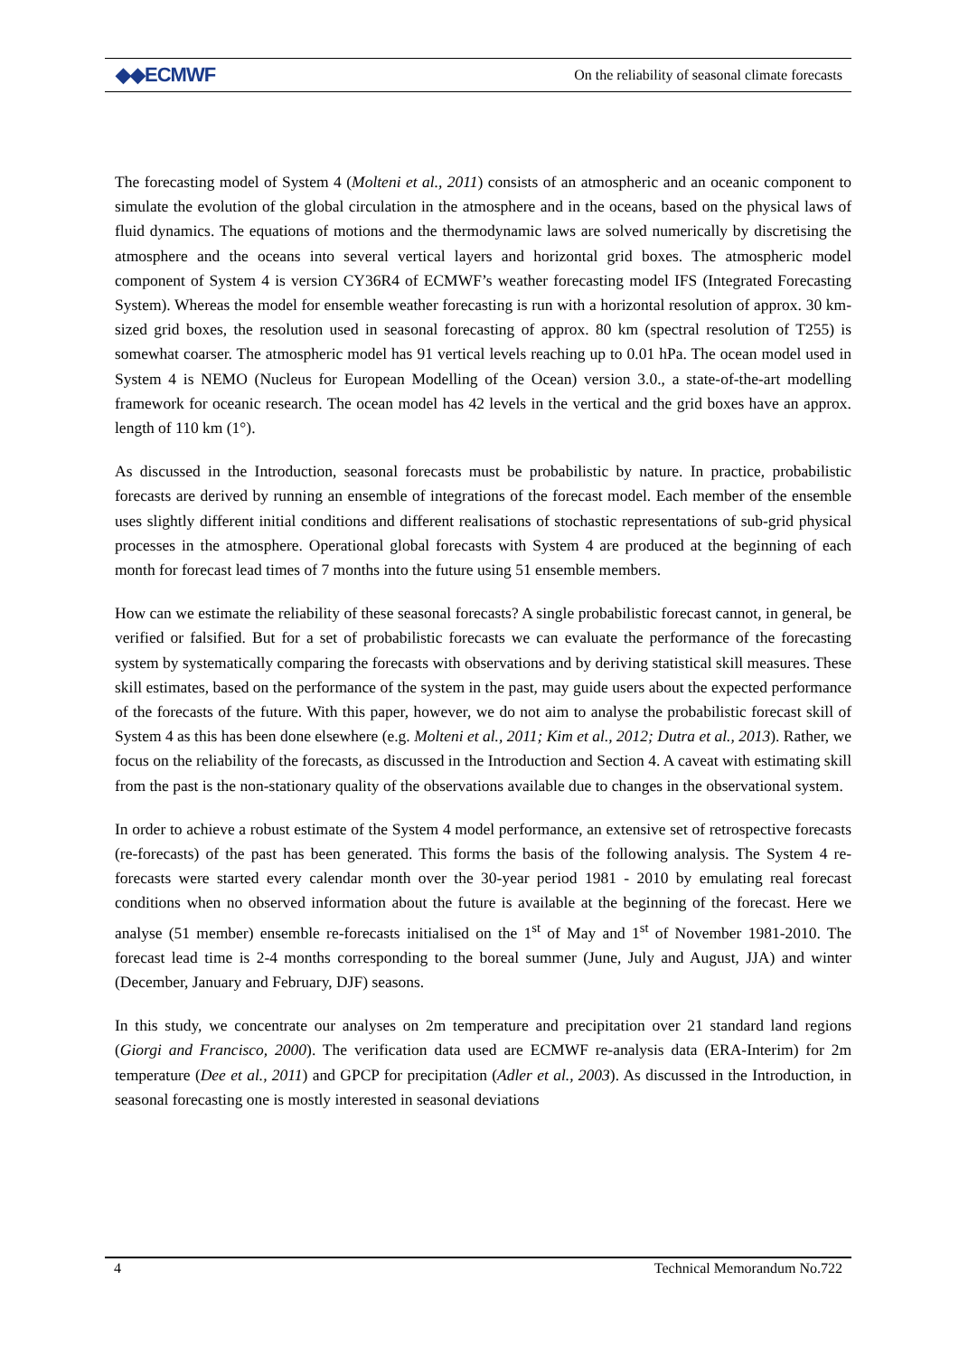◆◆ECMWF On the reliability of seasonal climate forecasts
The forecasting model of System 4 (Molteni et al., 2011) consists of an atmospheric and an oceanic component to simulate the evolution of the global circulation in the atmosphere and in the oceans, based on the physical laws of fluid dynamics. The equations of motions and the thermodynamic laws are solved numerically by discretising the atmosphere and the oceans into several vertical layers and horizontal grid boxes. The atmospheric model component of System 4 is version CY36R4 of ECMWF’s weather forecasting model IFS (Integrated Forecasting System). Whereas the model for ensemble weather forecasting is run with a horizontal resolution of approx. 30 km-sized grid boxes, the resolution used in seasonal forecasting of approx. 80 km (spectral resolution of T255) is somewhat coarser. The atmospheric model has 91 vertical levels reaching up to 0.01 hPa. The ocean model used in System 4 is NEMO (Nucleus for European Modelling of the Ocean) version 3.0., a state-of-the-art modelling framework for oceanic research. The ocean model has 42 levels in the vertical and the grid boxes have an approx. length of 110 km (1°).
As discussed in the Introduction, seasonal forecasts must be probabilistic by nature. In practice, probabilistic forecasts are derived by running an ensemble of integrations of the forecast model. Each member of the ensemble uses slightly different initial conditions and different realisations of stochastic representations of sub-grid physical processes in the atmosphere. Operational global forecasts with System 4 are produced at the beginning of each month for forecast lead times of 7 months into the future using 51 ensemble members.
How can we estimate the reliability of these seasonal forecasts? A single probabilistic forecast cannot, in general, be verified or falsified. But for a set of probabilistic forecasts we can evaluate the performance of the forecasting system by systematically comparing the forecasts with observations and by deriving statistical skill measures. These skill estimates, based on the performance of the system in the past, may guide users about the expected performance of the forecasts of the future. With this paper, however, we do not aim to analyse the probabilistic forecast skill of System 4 as this has been done elsewhere (e.g. Molteni et al., 2011; Kim et al., 2012; Dutra et al., 2013). Rather, we focus on the reliability of the forecasts, as discussed in the Introduction and Section 4. A caveat with estimating skill from the past is the non-stationary quality of the observations available due to changes in the observational system.
In order to achieve a robust estimate of the System 4 model performance, an extensive set of retrospective forecasts (re-forecasts) of the past has been generated. This forms the basis of the following analysis. The System 4 re-forecasts were started every calendar month over the 30-year period 1981 - 2010 by emulating real forecast conditions when no observed information about the future is available at the beginning of the forecast. Here we analyse (51 member) ensemble re-forecasts initialised on the 1<sup>st</sup> of May and 1<sup>st</sup> of November 1981-2010. The forecast lead time is 2-4 months corresponding to the boreal summer (June, July and August, JJA) and winter (December, January and February, DJF) seasons.
In this study, we concentrate our analyses on 2m temperature and precipitation over 21 standard land regions (Giorgi and Francisco, 2000). The verification data used are ECMWF re-analysis data (ERA-Interim) for 2m temperature (Dee et al., 2011) and GPCP for precipitation (Adler et al., 2003). As discussed in the Introduction, in seasonal forecasting one is mostly interested in seasonal deviations
4 Technical Memorandum No.722